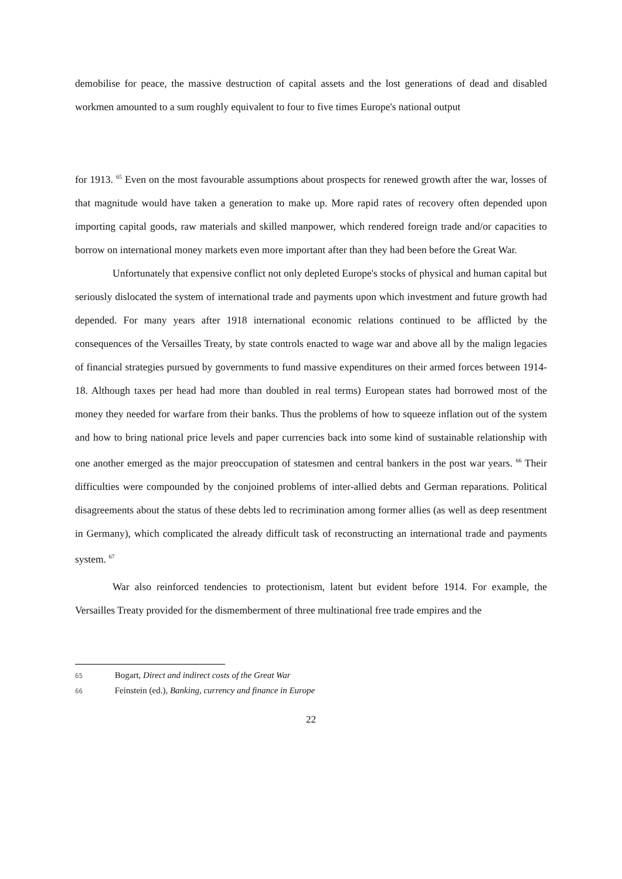demobilise for peace, the massive destruction of capital assets and the lost generations of dead and disabled workmen amounted to a sum roughly equivalent to four to five times Europe's national output
for 1913. <sup>65</sup> Even on the most favourable assumptions about prospects for renewed growth after the war, losses of that magnitude would have taken a generation to make up. More rapid rates of recovery often depended upon importing capital goods, raw materials and skilled manpower, which rendered foreign trade and/or capacities to borrow on international money markets even more important after than they had been before the Great War.
Unfortunately that expensive conflict not only depleted Europe's stocks of physical and human capital but seriously dislocated the system of international trade and payments upon which investment and future growth had depended. For many years after 1918 international economic relations continued to be afflicted by the consequences of the Versailles Treaty, by state controls enacted to wage war and above all by the malign legacies of financial strategies pursued by governments to fund massive expenditures on their armed forces between 1914-18. Although taxes per head had more than doubled in real terms) European states had borrowed most of the money they needed for warfare from their banks. Thus the problems of how to squeeze inflation out of the system and how to bring national price levels and paper currencies back into some kind of sustainable relationship with one another emerged as the major preoccupation of statesmen and central bankers in the post war years. <sup>66</sup> Their difficulties were compounded by the conjoined problems of inter-allied debts and German reparations. Political disagreements about the status of these debts led to recrimination among former allies (as well as deep resentment in Germany), which complicated the already difficult task of reconstructing an international trade and payments system. <sup>67</sup>
War also reinforced tendencies to protectionism, latent but evident before 1914. For example, the Versailles Treaty provided for the dismemberment of three multinational free trade empires and the
65 Bogart, Direct and indirect costs of the Great War
66 Feinstein (ed.), Banking, currency and finance in Europe
22